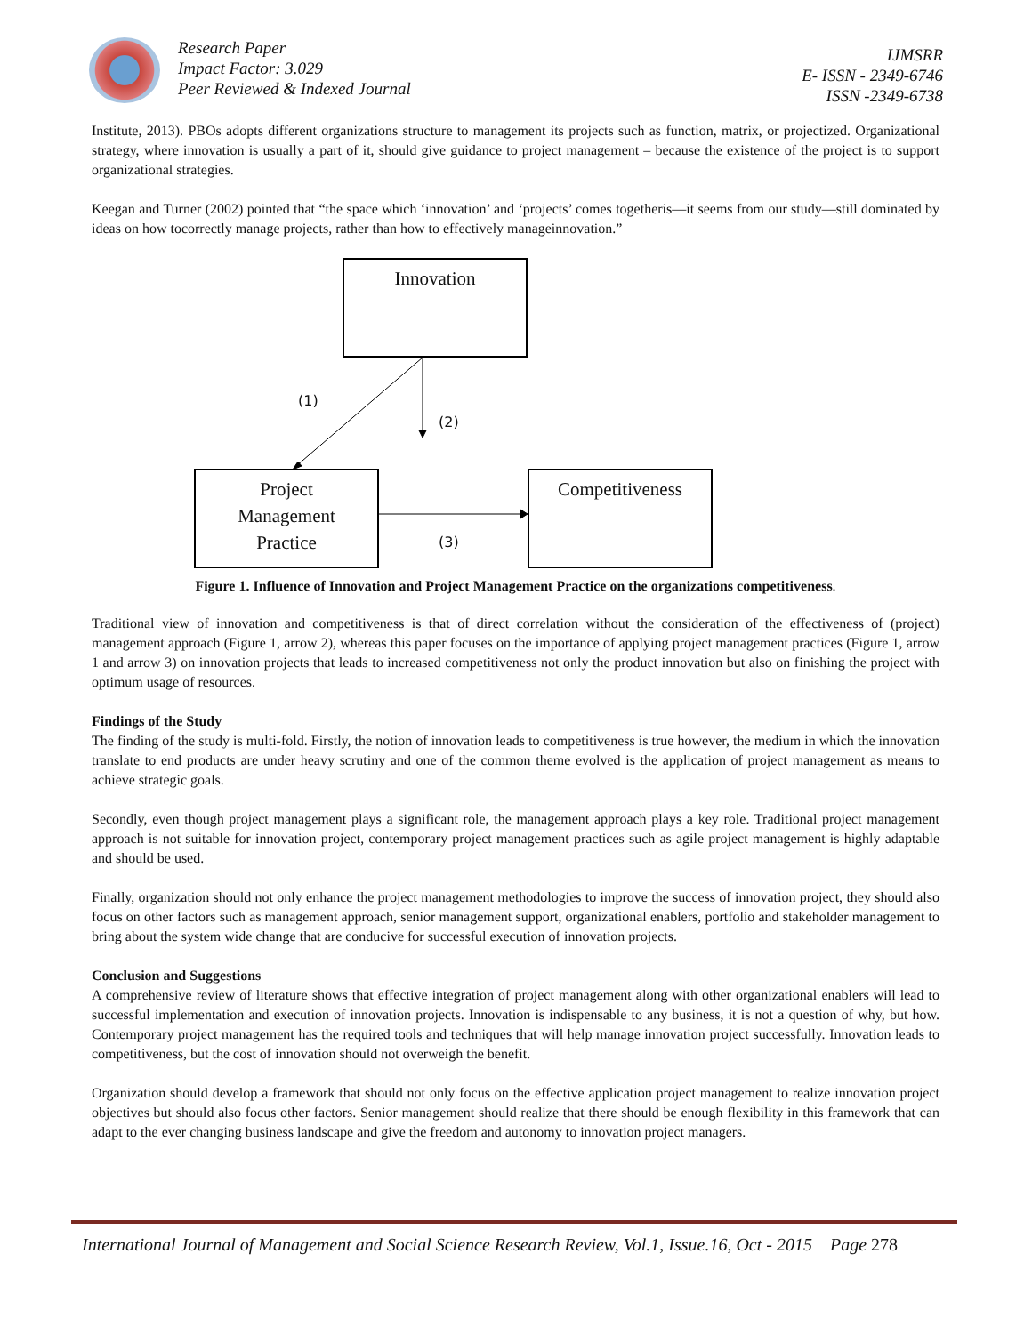Research Paper
Impact Factor: 3.029
Peer Reviewed & Indexed Journal
IJMSRR
E- ISSN - 2349-6746
ISSN -2349-6738
Institute, 2013). PBOs adopts different organizations structure to management its projects such as function, matrix, or projectized. Organizational strategy, where innovation is usually a part of it, should give guidance to project management – because the existence of the project is to support organizational strategies.
Keegan and Turner (2002) pointed that “the space which ‘innovation’ and ‘projects’ comes togetheris—it seems from our study—still dominated by ideas on how tocorrectly manage projects, rather than how to effectively manageinnovation.”
Innovation
(1)
(2)
Project
Management
Practice
(3)
Competitiveness
Figure 1. Influence of Innovation and Project Management Practice on the organizations competitiveness.
Traditional view of innovation and competitiveness is that of direct correlation without the consideration of the effectiveness of (project) management approach (Figure 1, arrow 2), whereas this paper focuses on the importance of applying project management practices (Figure 1, arrow 1 and arrow 3) on innovation projects that leads to increased competitiveness not only the product innovation but also on finishing the project with optimum usage of resources.
Findings of the Study
The finding of the study is multi-fold. Firstly, the notion of innovation leads to competitiveness is true however, the medium in which the innovation translate to end products are under heavy scrutiny and one of the common theme evolved is the application of project management as means to achieve strategic goals.
Secondly, even though project management plays a significant role, the management approach plays a key role. Traditional project management approach is not suitable for innovation project, contemporary project management practices such as agile project management is highly adaptable and should be used.
Finally, organization should not only enhance the project management methodologies to improve the success of innovation project, they should also focus on other factors such as management approach, senior management support, organizational enablers, portfolio and stakeholder management to bring about the system wide change that are conducive for successful execution of innovation projects.
Conclusion and Suggestions
A comprehensive review of literature shows that effective integration of project management along with other organizational enablers will lead to successful implementation and execution of innovation projects. Innovation is indispensable to any business, it is not a question of why, but how. Contemporary project management has the required tools and techniques that will help manage innovation project successfully. Innovation leads to competitiveness, but the cost of innovation should not overweigh the benefit.
Organization should develop a framework that should not only focus on the effective application project management to realize innovation project objectives but should also focus other factors. Senior management should realize that there should be enough flexibility in this framework that can adapt to the ever changing business landscape and give the freedom and autonomy to innovation project managers.
International Journal of Management and Social Science Research Review, Vol.1, Issue.16, Oct - 2015 Page 278